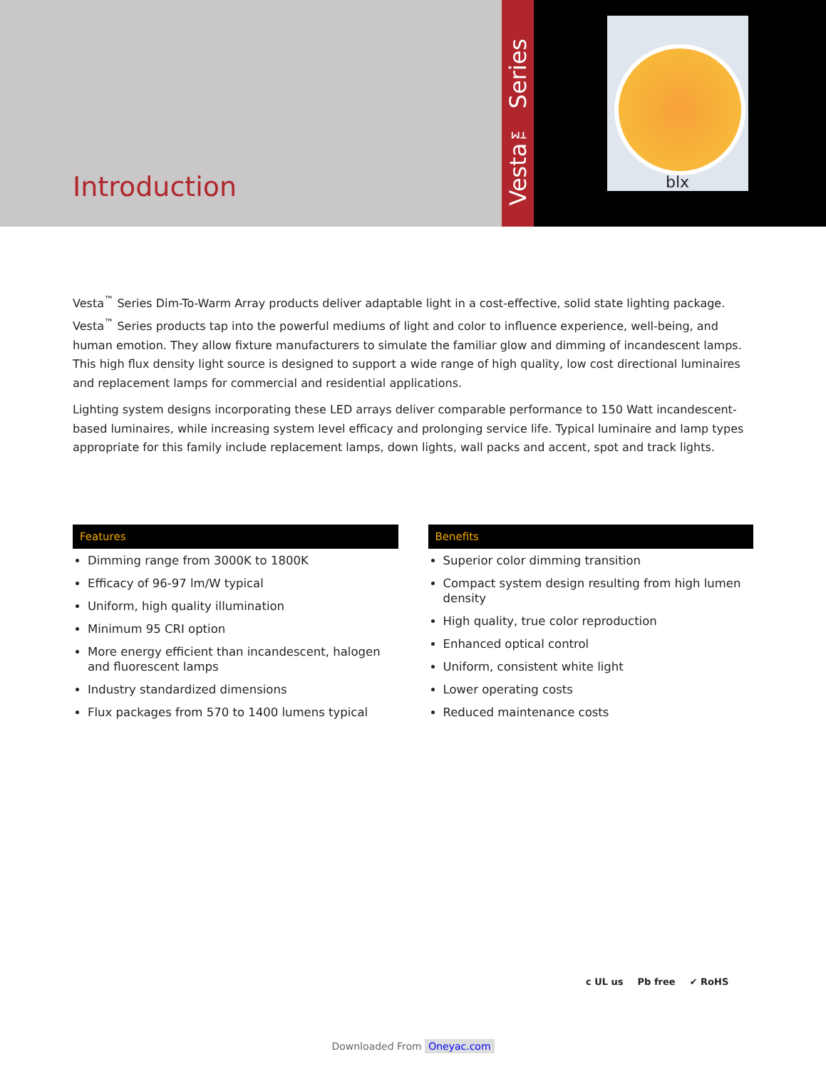Introduction
Vesta™ Series
blx
Vesta<sup>™</sup> Series Dim-To-Warm Array products deliver adaptable light in a cost-effective, solid state lighting package. Vesta<sup>™</sup> Series products tap into the powerful mediums of light and color to influence experience, well-being, and human emotion. They allow fixture manufacturers to simulate the familiar glow and dimming of incandescent lamps. This high flux density light source is designed to support a wide range of high quality, low cost directional luminaires and replacement lamps for commercial and residential applications.
Lighting system designs incorporating these LED arrays deliver comparable performance to 150 Watt incandescent-based luminaires, while increasing system level efficacy and prolonging service life. Typical luminaire and lamp types appropriate for this family include replacement lamps, down lights, wall packs and accent, spot and track lights.
Features
Dimming range from 3000K to 1800K
Efficacy of 96-97 lm/W typical
Uniform, high quality illumination
Minimum 95 CRI option
More energy efficient than incandescent, halogen and fluorescent lamps
Industry standardized dimensions
Flux packages from 570 to 1400 lumens typical
Benefits
Superior color dimming transition
Compact system design resulting from high lumen density
High quality, true color reproduction
Enhanced optical control
Uniform, consistent white light
Lower operating costs
Reduced maintenance costs
c UL us Pb free ✔ RoHS
Downloaded From Oneyac.com